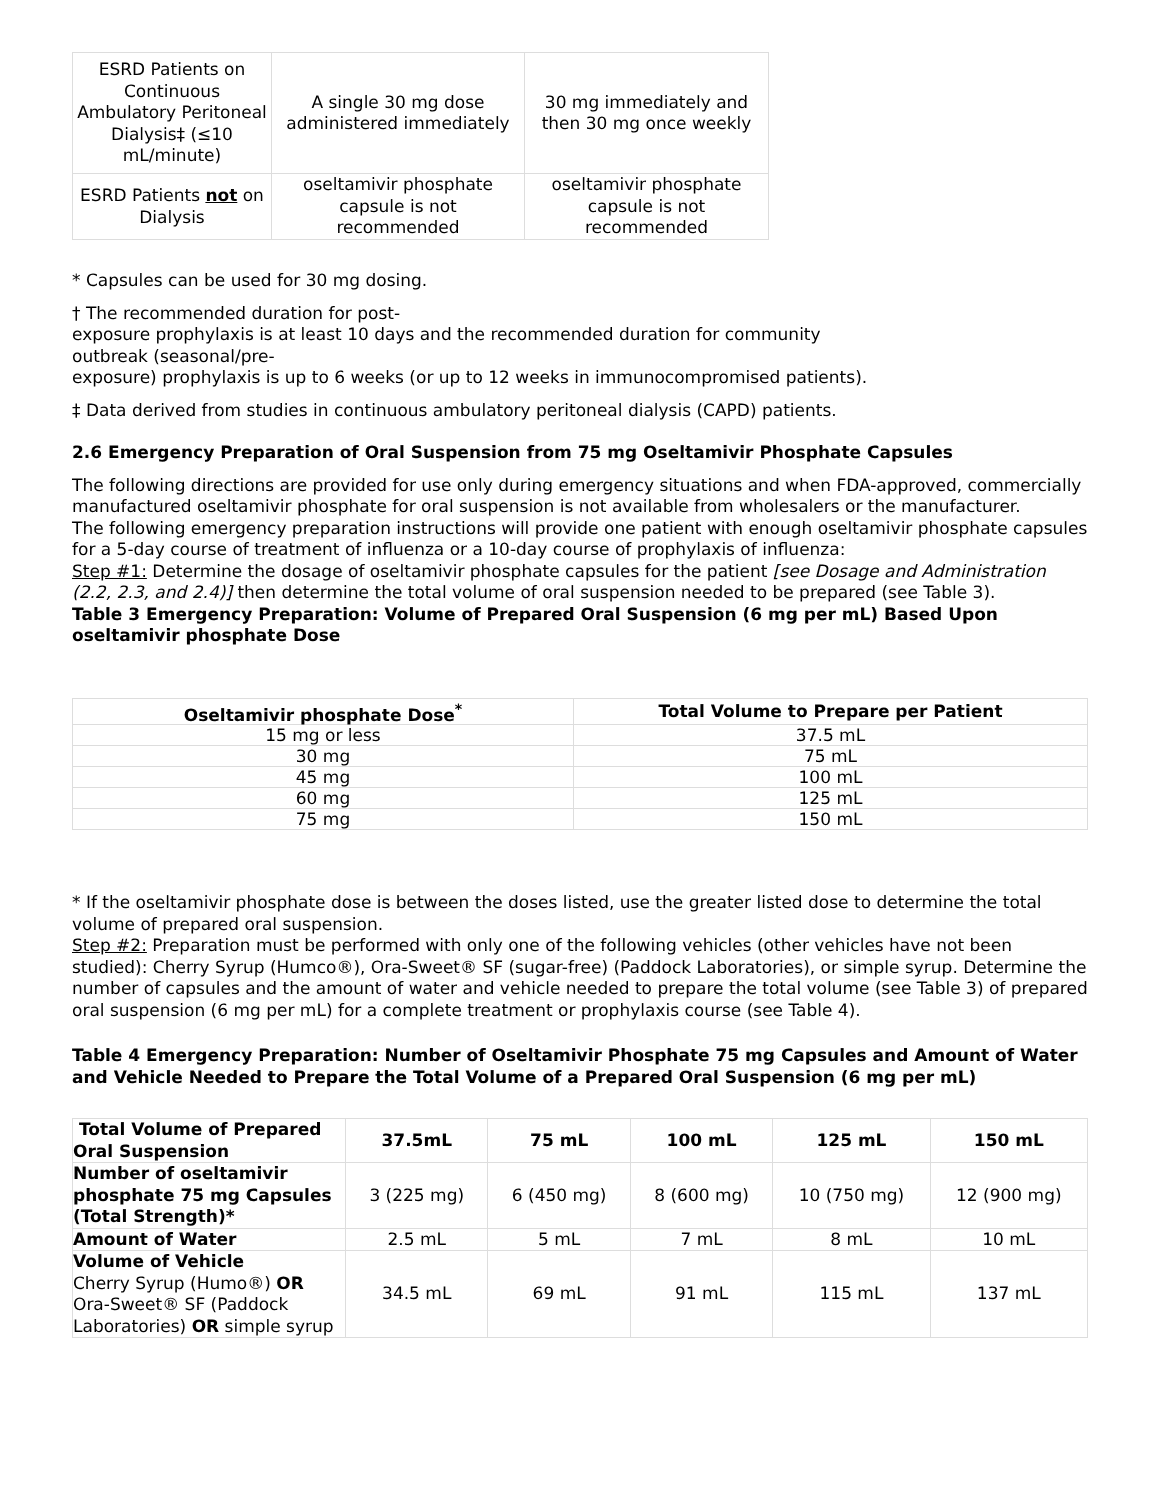| ESRD Patients on Continuous Ambulatory Peritoneal Dialysis‡ (≤10 mL/minute) | A single 30 mg dose administered immediately | 30 mg immediately and then 30 mg once weekly |
| ESRD Patients not on Dialysis | oseltamivir phosphate capsule is not recommended | oseltamivir phosphate capsule is not recommended |
* Capsules can be used for 30 mg dosing.
† The recommended duration for post-
exposure prophylaxis is at least 10 days and the recommended duration for community
outbreak (seasonal/pre-
exposure) prophylaxis is up to 6 weeks (or up to 12 weeks in immunocompromised patients).
‡ Data derived from studies in continuous ambulatory peritoneal dialysis (CAPD) patients.
2.6 Emergency Preparation of Oral Suspension from 75 mg Oseltamivir Phosphate Capsules
The following directions are provided for use only during emergency situations and when FDA-approved, commercially manufactured oseltamivir phosphate for oral suspension is not available from wholesalers or the manufacturer.
The following emergency preparation instructions will provide one patient with enough oseltamivir phosphate capsules for a 5-day course of treatment of influenza or a 10-day course of prophylaxis of influenza:
Step #1: Determine the dosage of oseltamivir phosphate capsules for the patient [see Dosage and Administration (2.2, 2.3, and 2.4)] then determine the total volume of oral suspension needed to be prepared (see Table 3).
Table 3 Emergency Preparation: Volume of Prepared Oral Suspension (6 mg per mL) Based Upon oseltamivir phosphate Dose
| Oseltamivir phosphate Dose<sup>*</sup> | Total Volume to Prepare per Patient |
| --- | --- |
| 15 mg or less | 37.5 mL |
| 30 mg | 75 mL |
| 45 mg | 100 mL |
| 60 mg | 125 mL |
| 75 mg | 150 mL |
* If the oseltamivir phosphate dose is between the doses listed, use the greater listed dose to determine the total volume of prepared oral suspension.
Step #2: Preparation must be performed with only one of the following vehicles (other vehicles have not been studied): Cherry Syrup (Humco®), Ora-Sweet® SF (sugar-free) (Paddock Laboratories), or simple syrup. Determine the number of capsules and the amount of water and vehicle needed to prepare the total volume (see Table 3) of prepared oral suspension (6 mg per mL) for a complete treatment or prophylaxis course (see Table 4).
Table 4 Emergency Preparation: Number of Oseltamivir Phosphate 75 mg Capsules and Amount of Water and Vehicle Needed to Prepare the Total Volume of a Prepared Oral Suspension (6 mg per mL)
| Total Volume of Prepared Oral Suspension | 37.5mL | 75 mL | 100 mL | 125 mL | 150 mL |
| --- | --- | --- | --- | --- | --- |
| Number of oseltamivir phosphate 75 mg Capsules (Total Strength)* | 3 (225 mg) | 6 (450 mg) | 8 (600 mg) | 10 (750 mg) | 12 (900 mg) |
| Amount of Water | 2.5 mL | 5 mL | 7 mL | 8 mL | 10 mL |
| Volume of Vehicle Cherry Syrup (Humo®) OR Ora-Sweet® SF (Paddock Laboratories) OR simple syrup | 34.5 mL | 69 mL | 91 mL | 115 mL | 137 mL |